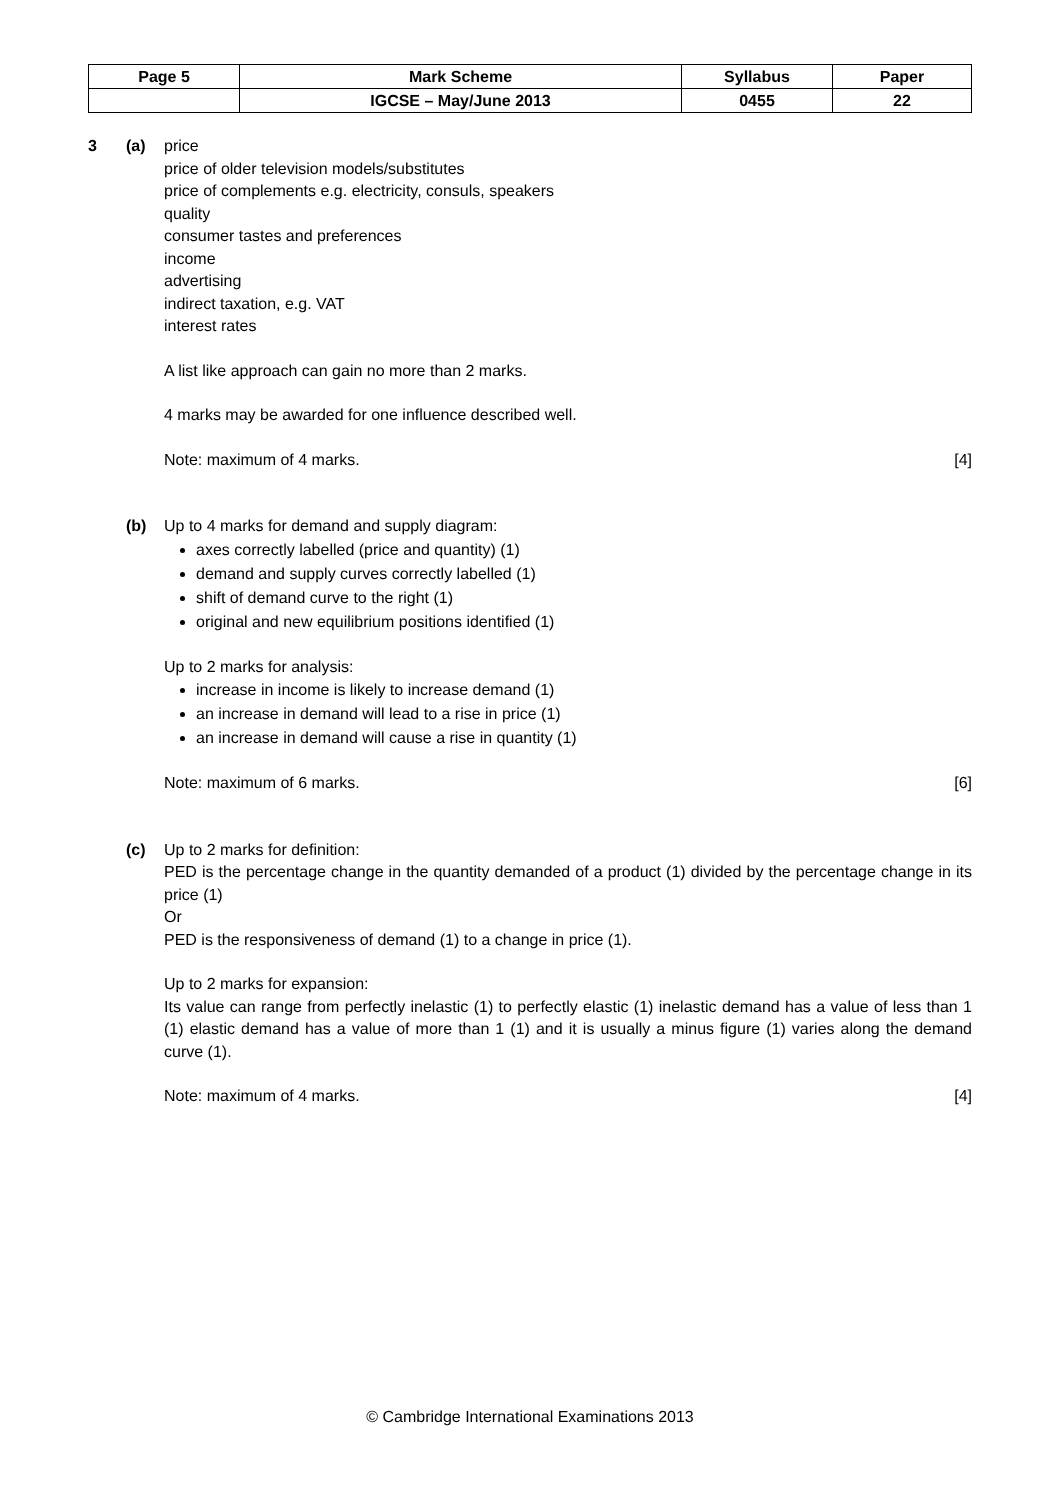| Page 5 | Mark Scheme | Syllabus | Paper |
| | IGCSE – May/June 2013 | 0455 | 22 |
3 (a) price
price of older television models/substitutes
price of complements e.g. electricity, consuls, speakers
quality
consumer tastes and preferences
income
advertising
indirect taxation, e.g. VAT
interest rates
A list like approach can gain no more than 2 marks.
4 marks may be awarded for one influence described well.
Note: maximum of 4 marks. [4]
(b) Up to 4 marks for demand and supply diagram:
axes correctly labelled (price and quantity) (1)
demand and supply curves correctly labelled (1)
shift of demand curve to the right (1)
original and new equilibrium positions identified (1)
Up to 2 marks for analysis:
increase in income is likely to increase demand (1)
an increase in demand will lead to a rise in price (1)
an increase in demand will cause a rise in quantity (1)
Note: maximum of 6 marks. [6]
(c) Up to 2 marks for definition:
PED is the percentage change in the quantity demanded of a product (1) divided by the percentage change in its price (1)
Or
PED is the responsiveness of demand (1) to a change in price (1).
Up to 2 marks for expansion:
Its value can range from perfectly inelastic (1) to perfectly elastic (1) inelastic demand has a value of less than 1 (1) elastic demand has a value of more than 1 (1) and it is usually a minus figure (1) varies along the demand curve (1).
Note: maximum of 4 marks. [4]
© Cambridge International Examinations 2013